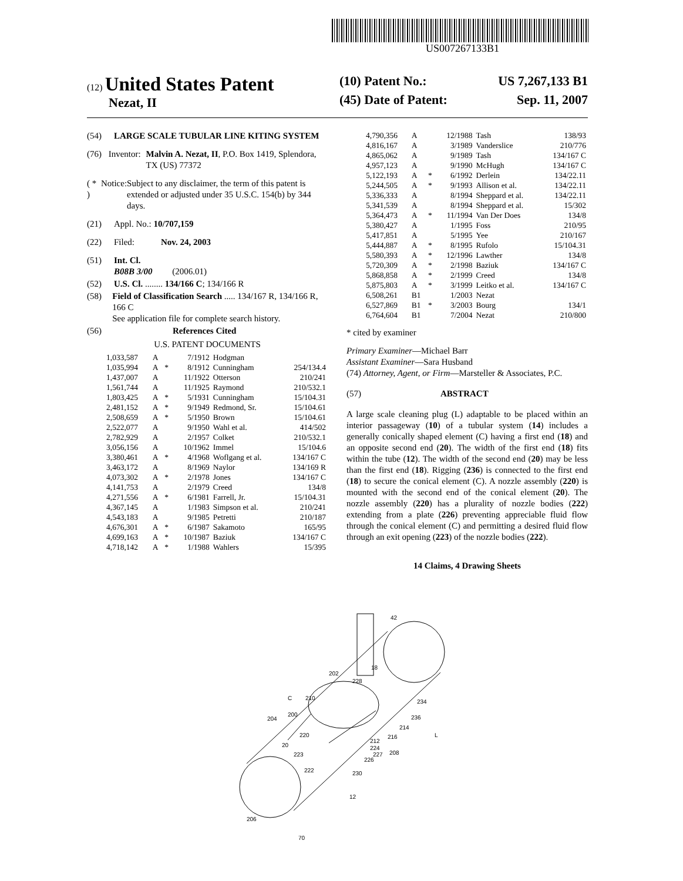US007267133B1
(12) United States Patent
Nezat, II
(10) Patent No.: US 7,267,133 B1
(45) Date of Patent: Sep. 11, 2007
(54) LARGE SCALE TUBULAR LINE KITING SYSTEM
(76) Inventor: Malvin A. Nezat, II, P.O. Box 1419, Splendora, TX (US) 77372
( * ) Notice: Subject to any disclaimer, the term of this patent is extended or adjusted under 35 U.S.C. 154(b) by 344 days.
(21) Appl. No.: 10/707,159
(22) Filed: Nov. 24, 2003
(51) Int. Cl.
B08B 3/00 (2006.01)
(52) U.S. Cl. ........ 134/166 C; 134/166 R
(58) Field of Classification Search ..... 134/167 R, 134/166 R, 166 C
See application file for complete search history.
(56) References Cited
U.S. PATENT DOCUMENTS
| 1,033,587 | A | | 7/1912 | Hodgman | |
| 1,035,994 | A | * | 8/1912 | Cunningham | 254/134.4 |
| 1,437,007 | A | | 11/1922 | Otterson | 210/241 |
| 1,561,744 | A | | 11/1925 | Raymond | 210/532.1 |
| 1,803,425 | A | * | 5/1931 | Cunningham | 15/104.31 |
| 2,481,152 | A | * | 9/1949 | Redmond, Sr. | 15/104.61 |
| 2,508,659 | A | * | 5/1950 | Brown | 15/104.61 |
| 2,522,077 | A | | 9/1950 | Wahl et al. | 414/502 |
| 2,782,929 | A | | 2/1957 | Colket | 210/532.1 |
| 3,056,156 | A | | 10/1962 | Immel | 15/104.6 |
| 3,380,461 | A | * | 4/1968 | Woflgang et al. | 134/167 C |
| 3,463,172 | A | | 8/1969 | Naylor | 134/169 R |
| 4,073,302 | A | * | 2/1978 | Jones | 134/167 C |
| 4,141,753 | A | | 2/1979 | Creed | 134/8 |
| 4,271,556 | A | * | 6/1981 | Farrell, Jr. | 15/104.31 |
| 4,367,145 | A | | 1/1983 | Simpson et al. | 210/241 |
| 4,543,183 | A | | 9/1985 | Petretti | 210/187 |
| 4,676,301 | A | * | 6/1987 | Sakamoto | 165/95 |
| 4,699,163 | A | * | 10/1987 | Baziuk | 134/167 C |
| 4,718,142 | A | * | 1/1988 | Wahlers | 15/395 |
| 4,790,356 | A | | 12/1988 | Tash | 138/93 |
| 4,816,167 | A | | 3/1989 | Vanderslice | 210/776 |
| 4,865,062 | A | | 9/1989 | Tash | 134/167 C |
| 4,957,123 | A | | 9/1990 | McHugh | 134/167 C |
| 5,122,193 | A | * | 6/1992 | Derlein | 134/22.11 |
| 5,244,505 | A | * | 9/1993 | Allison et al. | 134/22.11 |
| 5,336,333 | A | | 8/1994 | Sheppard et al. | 134/22.11 |
| 5,341,539 | A | | 8/1994 | Sheppard et al. | 15/302 |
| 5,364,473 | A | * | 11/1994 | Van Der Does | 134/8 |
| 5,380,427 | A | | 1/1995 | Foss | 210/95 |
| 5,417,851 | A | | 5/1995 | Yee | 210/167 |
| 5,444,887 | A | * | 8/1995 | Rufolo | 15/104.31 |
| 5,580,393 | A | * | 12/1996 | Lawther | 134/8 |
| 5,720,309 | A | * | 2/1998 | Baziuk | 134/167 C |
| 5,868,858 | A | * | 2/1999 | Creed | 134/8 |
| 5,875,803 | A | * | 3/1999 | Leitko et al. | 134/167 C |
| 6,508,261 | B1 | | 1/2003 | Nezat | |
| 6,527,869 | B1 | * | 3/2003 | Bourg | 134/1 |
| 6,764,604 | B1 | | 7/2004 | Nezat | 210/800 |
* cited by examiner
Primary Examiner—Michael Barr
Assistant Examiner—Sara Husband
(74) Attorney, Agent, or Firm—Marsteller & Associates, P.C.
(57) ABSTRACT
A large scale cleaning plug (L) adaptable to be placed within an interior passageway (10) of a tubular system (14) includes a generally conically shaped element (C) having a first end (18) and an opposite second end (20). The width of the first end (18) fits within the tube (12). The width of the second end (20) may be less than the first end (18). Rigging (236) is connected to the first end (18) to secure the conical element (C). A nozzle assembly (220) is mounted with the second end of the conical element (20). The nozzle assembly (220) has a plurality of nozzle bodies (222) extending from a plate (226) preventing appreciable fluid flow through the conical element (C) and permitting a desired fluid flow through an exit opening (223) of the nozzle bodies (222).
14 Claims, 4 Drawing Sheets
42
202
228
18
C
210
234
236
214
216
212
L
200
204
220
20
223
224
227
208
226
222
230
12
206
70